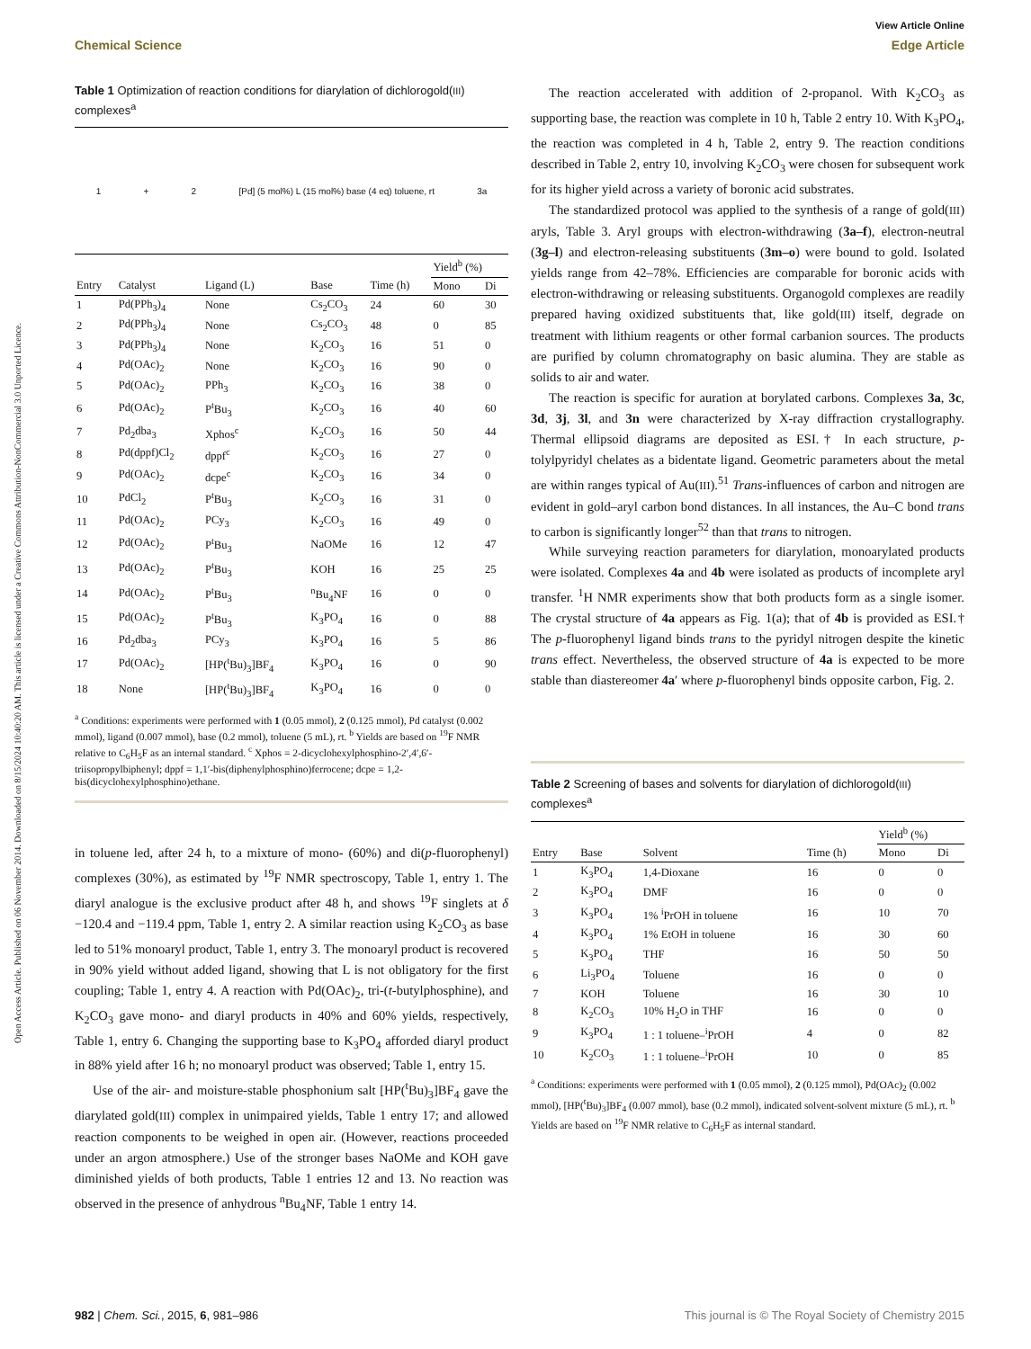View Article Online
Chemical Science Edge Article
Open Access Article. Published on 06 November 2014. Downloaded on 8/15/2024 10:40:20 AM. This article is licensed under a Creative Commons Attribution-NonCommercial 3.0 Unported Licence.
Table 1 Optimization of reaction conditions for diarylation of dichlorogold(III) complexes<sup>a</sup>
1 + 2 [Pd] (5 mol%) L (15 mol%) base (4 eq) toluene, rt 3a
| | | | | | Yield<sup>b</sup> (%) | |
| --- | --- | --- | --- | --- | --- | --- |
| Entry | Catalyst | Ligand (L) | Base | Time (h) | Mono | Di |
| 1 | Pd(PPh<sub>3</sub>)<sub>4</sub> | None | Cs<sub>2</sub>CO<sub>3</sub> | 24 | 60 | 30 |
| 2 | Pd(PPh<sub>3</sub>)<sub>4</sub> | None | Cs<sub>2</sub>CO<sub>3</sub> | 48 | 0 | 85 |
| 3 | Pd(PPh<sub>3</sub>)<sub>4</sub> | None | K<sub>2</sub>CO<sub>3</sub> | 16 | 51 | 0 |
| 4 | Pd(OAc)<sub>2</sub> | None | K<sub>2</sub>CO<sub>3</sub> | 16 | 90 | 0 |
| 5 | Pd(OAc)<sub>2</sub> | PPh<sub>3</sub> | K<sub>2</sub>CO<sub>3</sub> | 16 | 38 | 0 |
| 6 | Pd(OAc)<sub>2</sub> | P<sup>t</sup>Bu<sub>3</sub> | K<sub>2</sub>CO<sub>3</sub> | 16 | 40 | 60 |
| 7 | Pd<sub>2</sub>dba<sub>3</sub> | Xphos<sup>c</sup> | K<sub>2</sub>CO<sub>3</sub> | 16 | 50 | 44 |
| 8 | Pd(dppf)Cl<sub>2</sub> | dppf<sup>c</sup> | K<sub>2</sub>CO<sub>3</sub> | 16 | 27 | 0 |
| 9 | Pd(OAc)<sub>2</sub> | dcpe<sup>c</sup> | K<sub>2</sub>CO<sub>3</sub> | 16 | 34 | 0 |
| 10 | PdCl<sub>2</sub> | P<sup>t</sup>Bu<sub>3</sub> | K<sub>2</sub>CO<sub>3</sub> | 16 | 31 | 0 |
| 11 | Pd(OAc)<sub>2</sub> | PCy<sub>3</sub> | K<sub>2</sub>CO<sub>3</sub> | 16 | 49 | 0 |
| 12 | Pd(OAc)<sub>2</sub> | P<sup>t</sup>Bu<sub>3</sub> | NaOMe | 16 | 12 | 47 |
| 13 | Pd(OAc)<sub>2</sub> | P<sup>t</sup>Bu<sub>3</sub> | KOH | 16 | 25 | 25 |
| 14 | Pd(OAc)<sub>2</sub> | P<sup>t</sup>Bu<sub>3</sub> | <sup>n</sup> Bu<sub>4</sub>NF | 16 | 0 | 0 |
| 15 | Pd(OAc)<sub>2</sub> | P<sup>t</sup>Bu<sub>3</sub> | K<sub>3</sub>PO<sub>4</sub> | 16 | 0 | 88 |
| 16 | Pd<sub>2</sub>dba<sub>3</sub> | PCy<sub>3</sub> | K<sub>3</sub>PO<sub>4</sub> | 16 | 5 | 86 |
| 17 | Pd(OAc)<sub>2</sub> | [HP(<sup>t</sup>Bu)<sub>3</sub>]BF<sub>4</sub> | K<sub>3</sub>PO<sub>4</sub> | 16 | 0 | 90 |
| 18 | None | [HP(<sup>t</sup>Bu)<sub>3</sub>]BF<sub>4</sub> | K<sub>3</sub>PO<sub>4</sub> | 16 | 0 | 0 |
<sup>a</sup> Conditions: experiments were performed with 1 (0.05 mmol), 2 (0.125 mmol), Pd catalyst (0.002 mmol), ligand (0.007 mmol), base (0.2 mmol), toluene (5 mL), rt. <sup>b</sup> Yields are based on <sup>19</sup>F NMR relative to C<sub>6</sub>H<sub>5</sub>F as an internal standard. <sup>c</sup> Xphos = 2-dicyclohexylphosphino-2′,4′,6′-triisopropylbiphenyl; dppf = 1,1′-bis(diphenylphosphino)ferrocene; dcpe = 1,2-bis(dicyclohexylphosphino)ethane.
in toluene led, after 24 h, to a mixture of mono- (60%) and di(p-fluorophenyl) complexes (30%), as estimated by <sup>19</sup>F NMR spectroscopy, Table 1, entry 1. The diaryl analogue is the exclusive product after 48 h, and shows <sup>19</sup>F singlets at δ −120.4 and −119.4 ppm, Table 1, entry 2. A similar reaction using K<sub>2</sub>CO<sub>3</sub> as base led to 51% monoaryl product, Table 1, entry 3. The monoaryl product is recovered in 90% yield without added ligand, showing that L is not obligatory for the first coupling; Table 1, entry 4. A reaction with Pd(OAc)<sub>2</sub>, tri-(t-butylphosphine), and K<sub>2</sub>CO<sub>3</sub> gave mono- and diaryl products in 40% and 60% yields, respectively, Table 1, entry 6. Changing the supporting base to K<sub>3</sub>PO<sub>4</sub> afforded diaryl product in 88% yield after 16 h; no monoaryl product was observed; Table 1, entry 15.
Use of the air- and moisture-stable phosphonium salt [HP(<sup>t</sup>Bu)<sub>3</sub>]BF<sub>4</sub> gave the diarylated gold(III) complex in unimpaired yields, Table 1 entry 17; and allowed reaction components to be weighed in open air. (However, reactions proceeded under an argon atmosphere.) Use of the stronger bases NaOMe and KOH gave diminished yields of both products, Table 1 entries 12 and 13. No reaction was observed in the presence of anhydrous <sup>n</sup>Bu<sub>4</sub>NF, Table 1 entry 14.
The reaction accelerated with addition of 2-propanol. With K<sub>2</sub>CO<sub>3</sub> as supporting base, the reaction was complete in 10 h, Table 2 entry 10. With K<sub>3</sub>PO<sub>4</sub>, the reaction was completed in 4 h, Table 2, entry 9. The reaction conditions described in Table 2, entry 10, involving K<sub>2</sub>CO<sub>3</sub> were chosen for subsequent work for its higher yield across a variety of boronic acid substrates.
The standardized protocol was applied to the synthesis of a range of gold(III) aryls, Table 3. Aryl groups with electron-withdrawing (3a–f), electron-neutral (3g–l) and electron-releasing substituents (3m–o) were bound to gold. Isolated yields range from 42–78%. Efficiencies are comparable for boronic acids with electron-withdrawing or releasing substituents. Organogold complexes are readily prepared having oxidized substituents that, like gold(III) itself, degrade on treatment with lithium reagents or other formal carbanion sources. The products are purified by column chromatography on basic alumina. They are stable as solids to air and water.
The reaction is specific for auration at borylated carbons. Complexes 3a, 3c, 3d, 3j, 3l, and 3n were characterized by X-ray diffraction crystallography. Thermal ellipsoid diagrams are deposited as ESI.† In each structure, p-tolylpyridyl chelates as a bidentate ligand. Geometric parameters about the metal are within ranges typical of Au(III).<sup>51</sup> Trans-influences of carbon and nitrogen are evident in gold–aryl carbon bond distances. In all instances, the Au–C bond trans to carbon is significantly longer<sup>52</sup> than that trans to nitrogen.
While surveying reaction parameters for diarylation, monoarylated products were isolated. Complexes 4a and 4b were isolated as products of incomplete aryl transfer. <sup>1</sup>H NMR experiments show that both products form as a single isomer. The crystal structure of 4a appears as Fig. 1(a); that of 4b is provided as ESI.† The p-fluorophenyl ligand binds trans to the pyridyl nitrogen despite the kinetic trans effect. Nevertheless, the observed structure of 4a is expected to be more stable than diastereomer 4a′ where p-fluorophenyl binds opposite carbon, Fig. 2.
Table 2 Screening of bases and solvents for diarylation of dichlorogold(III) complexes<sup>a</sup>
| | | | | Yield<sup>b</sup> (%) | |
| --- | --- | --- | --- | --- | --- |
| Entry | Base | Solvent | Time (h) | Mono | Di |
| 1 | K<sub>3</sub>PO<sub>4</sub> | 1,4-Dioxane | 16 | 0 | 0 |
| 2 | K<sub>3</sub>PO<sub>4</sub> | DMF | 16 | 0 | 0 |
| 3 | K<sub>3</sub>PO<sub>4</sub> | 1% <sup>i</sup>PrOH in toluene | 16 | 10 | 70 |
| 4 | K<sub>3</sub>PO<sub>4</sub> | 1% EtOH in toluene | 16 | 30 | 60 |
| 5 | K<sub>3</sub>PO<sub>4</sub> | THF | 16 | 50 | 50 |
| 6 | Li<sub>3</sub>PO<sub>4</sub> | Toluene | 16 | 0 | 0 |
| 7 | KOH | Toluene | 16 | 30 | 10 |
| 8 | K<sub>2</sub>CO<sub>3</sub> | 10% H<sub>2</sub>O in THF | 16 | 0 | 0 |
| 9 | K<sub>3</sub>PO<sub>4</sub> | 1 : 1 toluene–<sup>i</sup>PrOH | 4 | 0 | 82 |
| 10 | K<sub>2</sub>CO<sub>3</sub> | 1 : 1 toluene–<sup>i</sup>PrOH | 10 | 0 | 85 |
<sup>a</sup> Conditions: experiments were performed with 1 (0.05 mmol), 2 (0.125 mmol), Pd(OAc)<sub>2</sub> (0.002 mmol), [HP(<sup>t</sup>Bu)<sub>3</sub>]BF<sub>4</sub> (0.007 mmol), base (0.2 mmol), indicated solvent-solvent mixture (5 mL), rt. <sup>b</sup> Yields are based on <sup>19</sup>F NMR relative to C<sub>6</sub>H<sub>5</sub>F as internal standard.
982 | Chem. Sci., 2015, 6, 981–986 This journal is © The Royal Society of Chemistry 2015